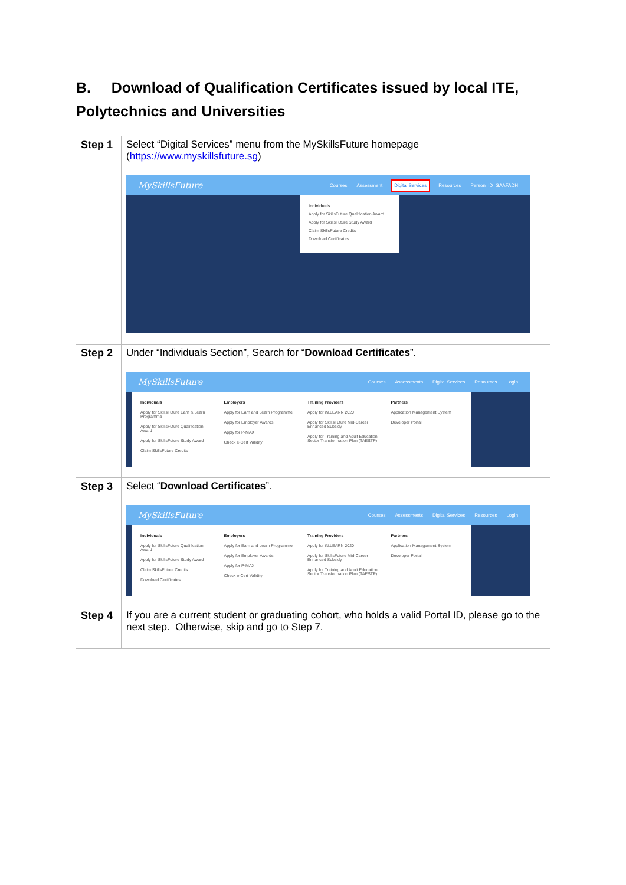B. Download of Qualification Certificates issued by local ITE, Polytechnics and Universities
| Step 1 | Select “Digital Services” menu from the MySkillsFuture homepage ( https://www.myskillsfuture.sg ) MySkillsFuture Courses Assessment Digital Services Resources Person_ID_GAAFADH Individuals Apply for SkillsFuture Qualification Award Apply for SkillsFuture Study Award Claim SkillsFuture Credits Download Certificates |
| Step 2 | Under “Individuals Section”, Search for “ Download Certificates ”. MySkillsFuture Courses Assessments Digital Services Resources Login Individuals Apply for SkillsFuture Earn & Learn Programme Apply for SkillsFuture Qualification Award Apply for SkillsFuture Study Award Claim SkillsFuture Credits Employers Apply for Earn and Learn Programme Apply for Employer Awards Apply for P-MAX Check e-Cert Validity Training Providers Apply for iN.LEARN 2020 Apply for SkillsFuture Mid-Career Enhanced Subsidy Apply for Training and Adult Education Sector Transformation Plan (TAESTP) Partners Application Management System Developer Portal |
| Step 3 | Select “ Download Certificates ”. MySkillsFuture Courses Assessments Digital Services Resources Login Individuals Apply for SkillsFuture Qualification Award Apply for SkillsFuture Study Award Claim SkillsFuture Credits Download Certificates Employers Apply for Earn and Learn Programme Apply for Employer Awards Apply for P-MAX Check e-Cert Validity Training Providers Apply for iN.LEARN 2020 Apply for SkillsFuture Mid-Career Enhanced Subsidy Apply for Training and Adult Education Sector Transformation Plan (TAESTP) Partners Application Management System Developer Portal |
| Step 4 | If you are a current student or graduating cohort, who holds a valid Portal ID, please go to the next step. Otherwise, skip and go to Step 7. |